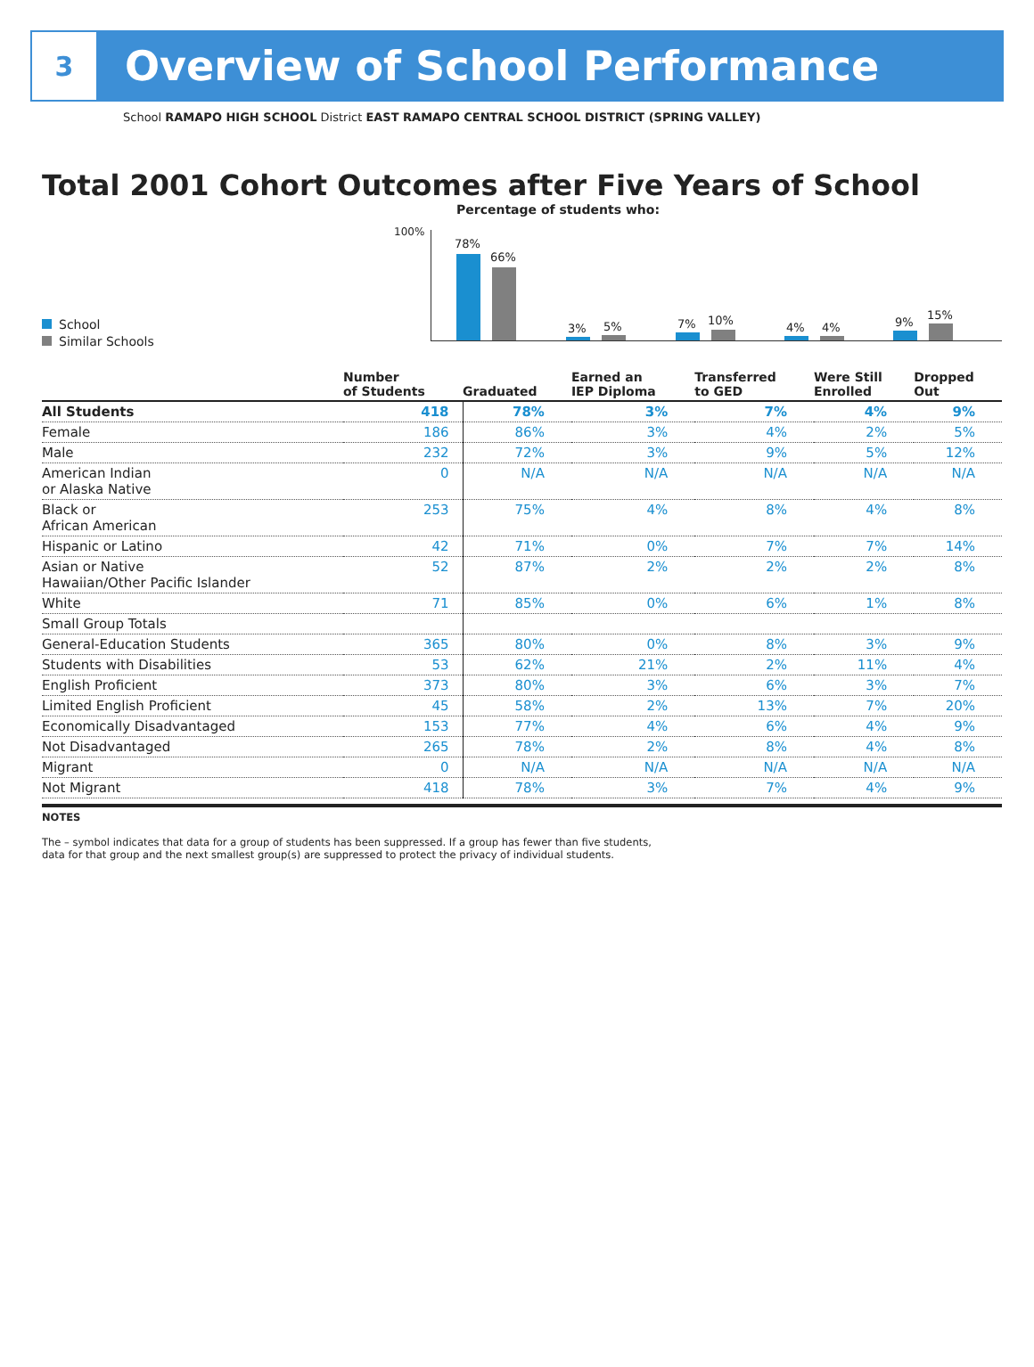3
Overview of School Performance
School RAMAPO HIGH SCHOOL District EAST RAMAPO CENTRAL SCHOOL DISTRICT (SPRING VALLEY)
Total 2001 Cohort Outcomes after Five Years of School
Percentage of students who:
100%
School
Similar Schools
78%
66%
3% 5% 7% 10%
4% 4% 9%
15%
| | Number of Students | Graduated | Earned an IEP Diploma | Transferred to GED | Were Still Enrolled | Dropped Out |
| --- | --- | --- | --- | --- | --- | --- |
| All Students | 418 | 78% | 3% | 7% | 4% | 9% |
| Female | 186 | 86% | 3% | 4% | 2% | 5% |
| Male | 232 | 72% | 3% | 9% | 5% | 12% |
| American Indian or Alaska Native | 0 | N/A | N/A | N/A | N/A | N/A |
| Black or African American | 253 | 75% | 4% | 8% | 4% | 8% |
| Hispanic or Latino | 42 | 71% | 0% | 7% | 7% | 14% |
| Asian or Native Hawaiian/Other Pacific Islander | 52 | 87% | 2% | 2% | 2% | 8% |
| White | 71 | 85% | 0% | 6% | 1% | 8% |
| Small Group Totals | | | | | | |
| General-Education Students | 365 | 80% | 0% | 8% | 3% | 9% |
| Students with Disabilities | 53 | 62% | 21% | 2% | 11% | 4% |
| English Proficient | 373 | 80% | 3% | 6% | 3% | 7% |
| Limited English Proficient | 45 | 58% | 2% | 13% | 7% | 20% |
| Economically Disadvantaged | 153 | 77% | 4% | 6% | 4% | 9% |
| Not Disadvantaged | 265 | 78% | 2% | 8% | 4% | 8% |
| Migrant | 0 | N/A | N/A | N/A | N/A | N/A |
| Not Migrant | 418 | 78% | 3% | 7% | 4% | 9% |
NOTES
The – symbol indicates that data for a group of students has been suppressed. If a group has fewer than five students,
data for that group and the next smallest group(s) are suppressed to protect the privacy of individual students.